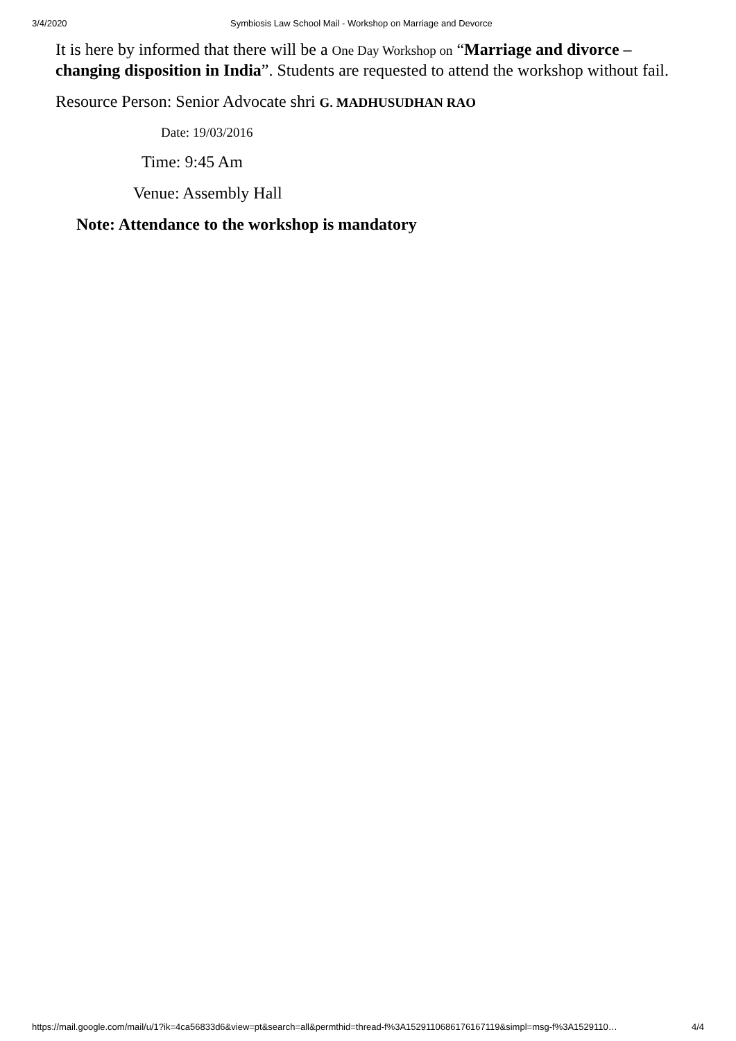3/4/2020 Symbiosis Law School Mail - Workshop on Marriage and Devorce
It is here by informed that there will be a One Day Workshop on “Marriage and divorce – changing disposition in India”. Students are requested to attend the workshop without fail.
Resource Person: Senior Advocate shri G. MADHUSUDHAN RAO
Date: 19/03/2016
Time: 9:45 Am
Venue: Assembly Hall
Note: Attendance to the workshop is mandatory
https://mail.google.com/mail/u/1?ik=4ca56833d6&view=pt&search=all&permthid=thread-f%3A1529110686176167119&simpl=msg-f%3A1529110… 4/4